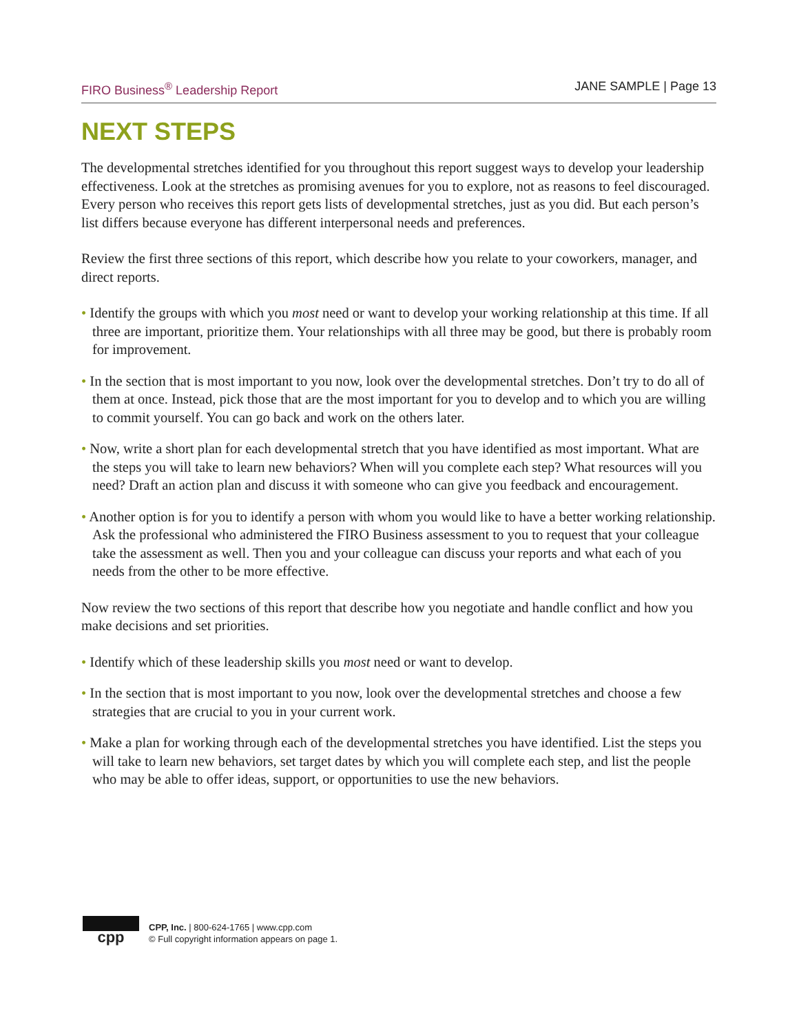FIRO Business<sup>®</sup> Leadership Report JANE SAMPLE | Page 13
NEXT STEPS
The developmental stretches identified for you throughout this report suggest ways to develop your leadership effectiveness. Look at the stretches as promising avenues for you to explore, not as reasons to feel discouraged. Every person who receives this report gets lists of developmental stretches, just as you did. But each person’s list differs because everyone has different interpersonal needs and preferences.
Review the first three sections of this report, which describe how you relate to your coworkers, manager, and direct reports.
• Identify the groups with which you most need or want to develop your working relationship at this time. If all three are important, prioritize them. Your relationships with all three may be good, but there is probably room for improvement.
• In the section that is most important to you now, look over the developmental stretches. Don’t try to do all of them at once. Instead, pick those that are the most important for you to develop and to which you are willing to commit yourself. You can go back and work on the others later.
• Now, write a short plan for each developmental stretch that you have identified as most important. What are the steps you will take to learn new behaviors? When will you complete each step? What resources will you need? Draft an action plan and discuss it with someone who can give you feedback and encouragement.
• Another option is for you to identify a person with whom you would like to have a better working relationship. Ask the professional who administered the FIRO Business assessment to you to request that your colleague take the assessment as well. Then you and your colleague can discuss your reports and what each of you needs from the other to be more effective.
Now review the two sections of this report that describe how you negotiate and handle conflict and how you make decisions and set priorities.
• Identify which of these leadership skills you most need or want to develop.
• In the section that is most important to you now, look over the developmental stretches and choose a few strategies that are crucial to you in your current work.
• Make a plan for working through each of the developmental stretches you have identified. List the steps you will take to learn new behaviors, set target dates by which you will complete each step, and list the people who may be able to offer ideas, support, or opportunities to use the new behaviors.
cpp
CPP, Inc. | 800-624-1765 | www.cpp.com
© Full copyright information appears on page 1.